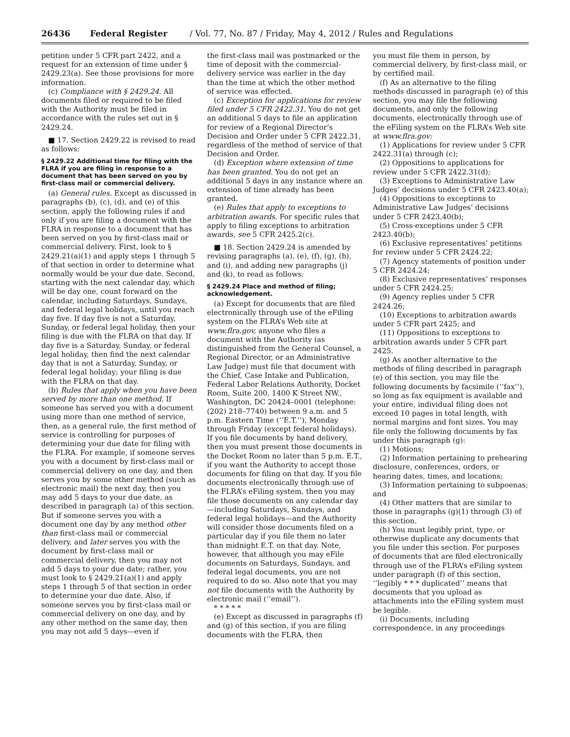26436 Federal Register / Vol. 77, No. 87 / Friday, May 4, 2012 / Rules and Regulations
petition under 5 CFR part 2422, and a request for an extension of time under § 2429.23(a). See those provisions for more information.
(c) Compliance with § 2429.24. All documents filed or required to be filed with the Authority must be filed in accordance with the rules set out in § 2429.24.
■ 17. Section 2429.22 is revised to read as follows:
§ 2429.22 Additional time for filing with the FLRA if you are filing in response to a document that has been served on you by first-class mail or commercial delivery.
(a) General rules. Except as discussed in paragraphs (b), (c), (d), and (e) of this section, apply the following rules if and only if you are filing a document with the FLRA in response to a document that has been served on you by first-class mail or commercial delivery. First, look to § 2429.21(a)(1) and apply steps 1 through 5 of that section in order to determine what normally would be your due date. Second, starting with the next calendar day, which will be day one, count forward on the calendar, including Saturdays, Sundays, and federal legal holidays, until you reach day five. If day five is not a Saturday, Sunday, or federal legal holiday, then your filing is due with the FLRA on that day. If day five is a Saturday, Sunday, or federal legal holiday, then find the next calendar day that is not a Saturday, Sunday, or federal legal holiday; your filing is due with the FLRA on that day.
(b) Rules that apply when you have been served by more than one method. If someone has served you with a document using more than one method of service, then, as a general rule, the first method of service is controlling for purposes of determining your due date for filing with the FLRA. For example, if someone serves you with a document by first-class mail or commercial delivery on one day, and then serves you by some other method (such as electronic mail) the next day, then you may add 5 days to your due date, as described in paragraph (a) of this section. But if someone serves you with a document one day by any method other than first-class mail or commercial delivery, and later serves you with the document by first-class mail or commercial delivery, then you may not add 5 days to your due date; rather, you must look to § 2429.21(a)(1) and apply steps 1 through 5 of that section in order to determine your due date. Also, if someone serves you by first-class mail or commercial delivery on one day, and by any other method on the same day, then you may not add 5 days—even if
the first-class mail was postmarked or the time of deposit with the commercial-delivery service was earlier in the day than the time at which the other method of service was effected.
(c) Exception for applications for review filed under 5 CFR 2422.31. You do not get an additional 5 days to file an application for review of a Regional Director’s Decision and Order under 5 CFR 2422.31, regardless of the method of service of that Decision and Order.
(d) Exception where extension of time has been granted. You do not get an additional 5 days in any instance where an extension of time already has been granted.
(e) Rules that apply to exceptions to arbitration awards. For specific rules that apply to filing exceptions to arbitration awards, see 5 CFR 2425.2(c).
■ 18. Section 2429.24 is amended by revising paragraphs (a), (e), (f), (g), (h), and (i), and adding new paragraphs (j) and (k), to read as follows:
§ 2429.24 Place and method of filing; acknowledgement.
(a) Except for documents that are filed electronically through use of the eFiling system on the FLRA’s Web site at www.flra.gov, anyone who files a document with the Authority (as distinguished from the General Counsel, a Regional Director, or an Administrative Law Judge) must file that document with the Chief, Case Intake and Publication, Federal Labor Relations Authority, Docket Room, Suite 200, 1400 K Street NW., Washington, DC 20424–0001 (telephone: (202) 218–7740) between 9 a.m. and 5 p.m. Eastern Time (‘‘E.T.’’), Monday through Friday (except federal holidays). If you file documents by hand delivery, then you must present those documents in the Docket Room no later than 5 p.m. E.T., if you want the Authority to accept those documents for filing on that day. If you file documents electronically through use of the FLRA’s eFiling system, then you may file those documents on any calendar day—including Saturdays, Sundays, and federal legal holidays—and the Authority will consider those documents filed on a particular day if you file them no later than midnight E.T. on that day. Note, however, that although you may eFile documents on Saturdays, Sundays, and federal legal documents, you are not required to do so. Also note that you may not file documents with the Authority by electronic mail (‘‘email’’).
* * * * *
(e) Except as discussed in paragraphs (f) and (g) of this section, if you are filing documents with the FLRA, then
you must file them in person, by commercial delivery, by first-class mail, or by certified mail.
(f) As an alternative to the filing methods discussed in paragraph (e) of this section, you may file the following documents, and only the following documents, electronically through use of the eFiling system on the FLRA’s Web site at www.flra.gov:
(1) Applications for review under 5 CFR 2422.31(a) through (c);
(2) Oppositions to applications for review under 5 CFR 2422.31(d);
(3) Exceptions to Administrative Law Judges’ decisions under 5 CFR 2423.40(a);
(4) Oppositions to exceptions to Administrative Law Judges’ decisions under 5 CFR 2423.40(b);
(5) Cross-exceptions under 5 CFR 2423.40(b);
(6) Exclusive representatives’ petitions for review under 5 CFR 2424.22;
(7) Agency statements of position under 5 CFR 2424.24;
(8) Exclusive representatives’ responses under 5 CFR 2424.25;
(9) Agency replies under 5 CFR 2424.26;
(10) Exceptions to arbitration awards under 5 CFR part 2425; and
(11) Oppositions to exceptions to arbitration awards under 5 CFR part 2425.
(g) As another alternative to the methods of filing described in paragraph (e) of this section, you may file the following documents by facsimile (‘‘fax’’), so long as fax equipment is available and your entire, individual filing does not exceed 10 pages in total length, with normal margins and font sizes. You may file only the following documents by fax under this paragraph (g):
(1) Motions;
(2) Information pertaining to prehearing disclosure, conferences, orders, or hearing dates, times, and locations;
(3) Information pertaining to subpoenas; and
(4) Other matters that are similar to those in paragraphs (g)(1) through (3) of this section.
(h) You must legibly print, type, or otherwise duplicate any documents that you file under this section. For purposes of documents that are filed electronically through use of the FLRA’s eFiling system under paragraph (f) of this section, ‘‘legibly * * * duplicated’’ means that documents that you upload as attachments into the eFiling system must be legible.
(i) Documents, including correspondence, in any proceedings